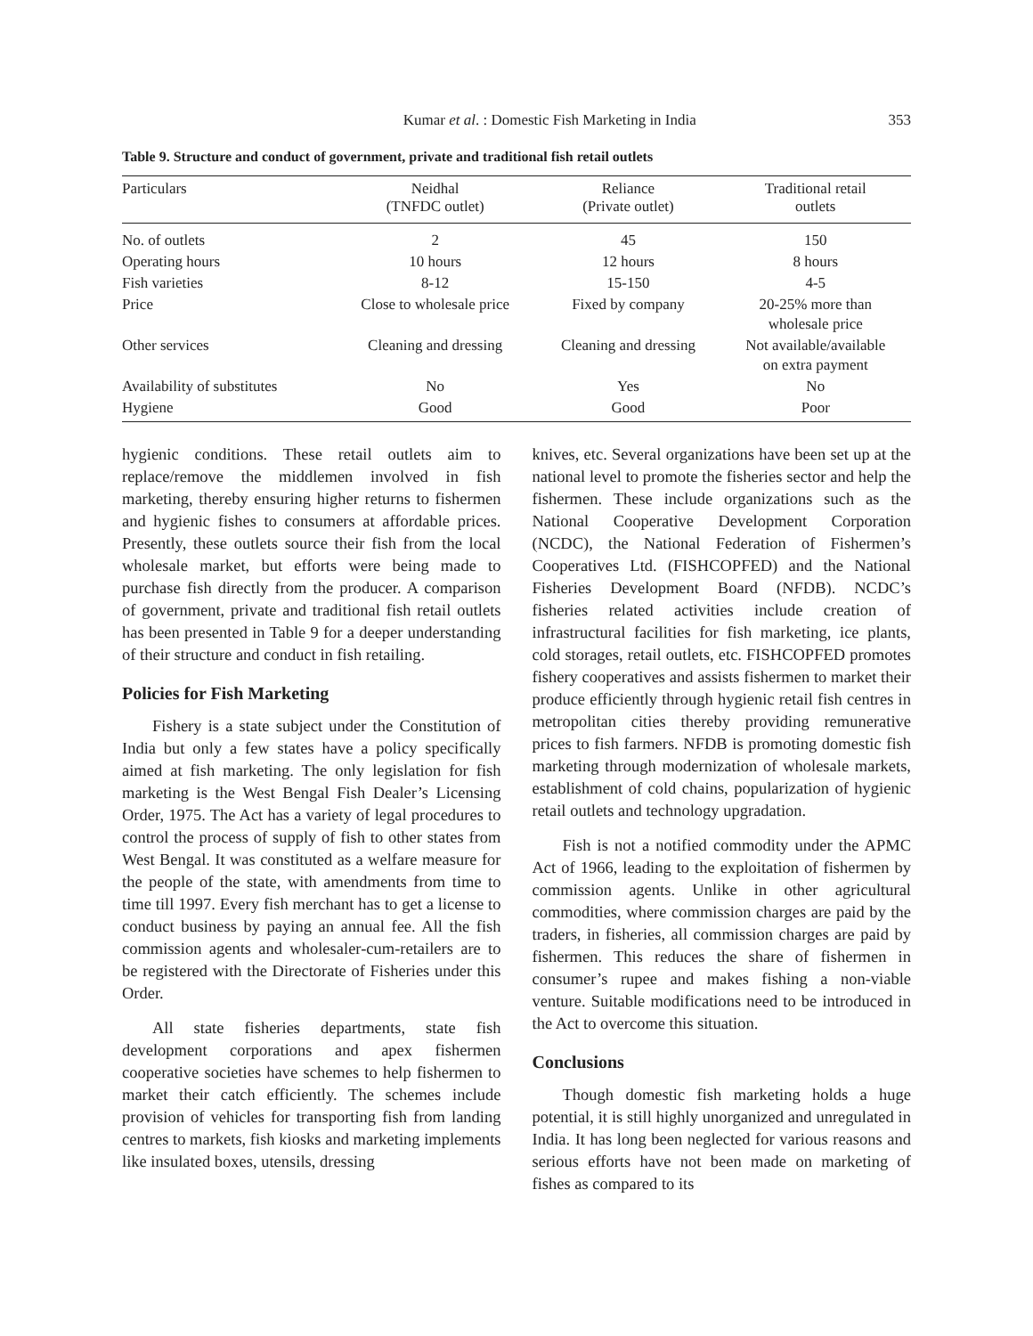Kumar et al. : Domestic Fish Marketing in India 353
Table 9. Structure and conduct of government, private and traditional fish retail outlets
| Particulars | Neidhal (TNFDC outlet) | Reliance (Private outlet) | Traditional retail outlets |
| --- | --- | --- | --- |
| No. of outlets | 2 | 45 | 150 |
| Operating hours | 10 hours | 12 hours | 8 hours |
| Fish varieties | 8-12 | 15-150 | 4-5 |
| Price | Close to wholesale price | Fixed by company | 20-25% more than wholesale price |
| Other services | Cleaning and dressing | Cleaning and dressing | Not available/available on extra payment |
| Availability of substitutes | No | Yes | No |
| Hygiene | Good | Good | Poor |
hygienic conditions. These retail outlets aim to replace/remove the middlemen involved in fish marketing, thereby ensuring higher returns to fishermen and hygienic fishes to consumers at affordable prices. Presently, these outlets source their fish from the local wholesale market, but efforts were being made to purchase fish directly from the producer. A comparison of government, private and traditional fish retail outlets has been presented in Table 9 for a deeper understanding of their structure and conduct in fish retailing.
Policies for Fish Marketing
Fishery is a state subject under the Constitution of India but only a few states have a policy specifically aimed at fish marketing. The only legislation for fish marketing is the West Bengal Fish Dealer’s Licensing Order, 1975. The Act has a variety of legal procedures to control the process of supply of fish to other states from West Bengal. It was constituted as a welfare measure for the people of the state, with amendments from time to time till 1997. Every fish merchant has to get a license to conduct business by paying an annual fee. All the fish commission agents and wholesaler-cum-retailers are to be registered with the Directorate of Fisheries under this Order.
All state fisheries departments, state fish development corporations and apex fishermen cooperative societies have schemes to help fishermen to market their catch efficiently. The schemes include provision of vehicles for transporting fish from landing centres to markets, fish kiosks and marketing implements like insulated boxes, utensils, dressing
knives, etc. Several organizations have been set up at the national level to promote the fisheries sector and help the fishermen. These include organizations such as the National Cooperative Development Corporation (NCDC), the National Federation of Fishermen’s Cooperatives Ltd. (FISHCOPFED) and the National Fisheries Development Board (NFDB). NCDC’s fisheries related activities include creation of infrastructural facilities for fish marketing, ice plants, cold storages, retail outlets, etc. FISHCOPFED promotes fishery cooperatives and assists fishermen to market their produce efficiently through hygienic retail fish centres in metropolitan cities thereby providing remunerative prices to fish farmers. NFDB is promoting domestic fish marketing through modernization of wholesale markets, establishment of cold chains, popularization of hygienic retail outlets and technology upgradation.
Fish is not a notified commodity under the APMC Act of 1966, leading to the exploitation of fishermen by commission agents. Unlike in other agricultural commodities, where commission charges are paid by the traders, in fisheries, all commission charges are paid by fishermen. This reduces the share of fishermen in consumer’s rupee and makes fishing a non-viable venture. Suitable modifications need to be introduced in the Act to overcome this situation.
Conclusions
Though domestic fish marketing holds a huge potential, it is still highly unorganized and unregulated in India. It has long been neglected for various reasons and serious efforts have not been made on marketing of fishes as compared to its